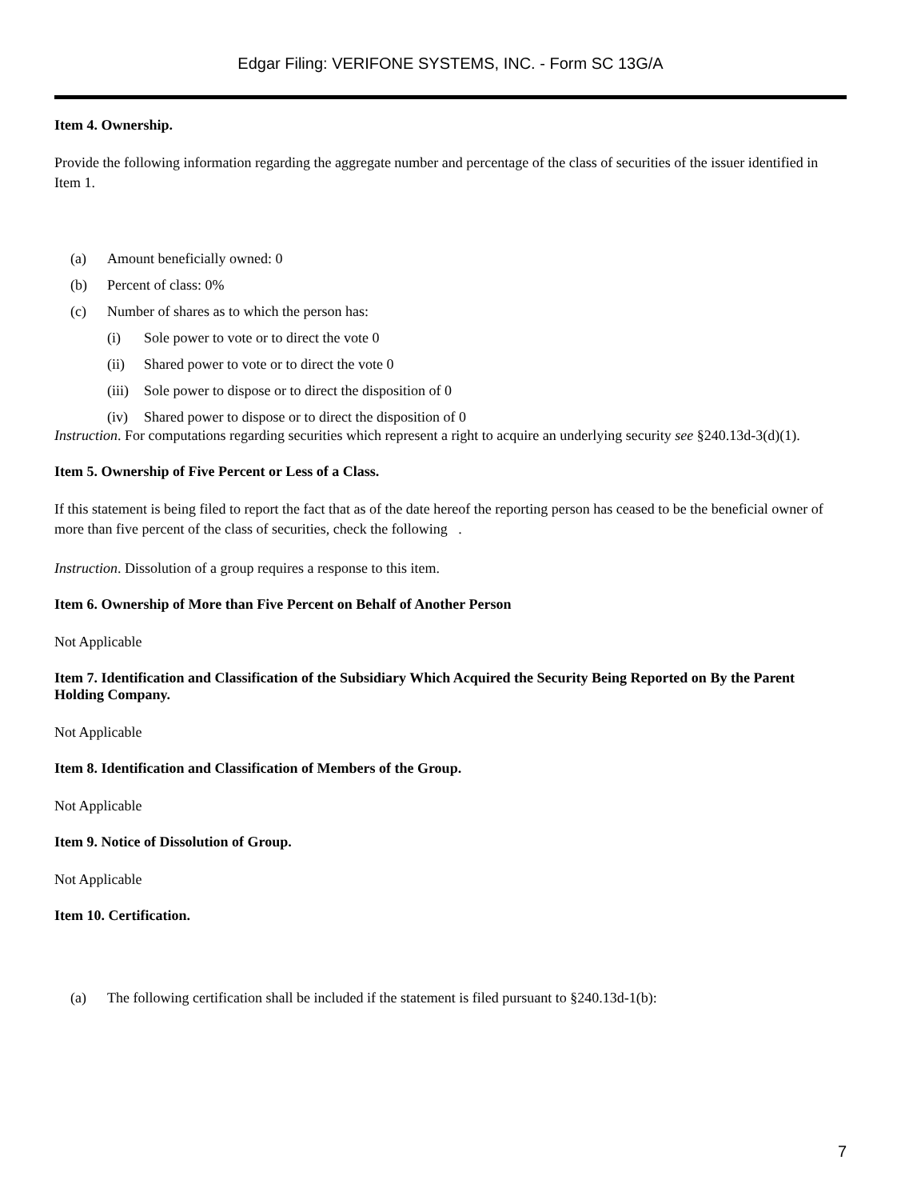Edgar Filing: VERIFONE SYSTEMS, INC. - Form SC 13G/A
Item 4. Ownership.
Provide the following information regarding the aggregate number and percentage of the class of securities of the issuer identified in Item 1.
(a) Amount beneficially owned: 0
(b) Percent of class: 0%
(c) Number of shares as to which the person has:
(i) Sole power to vote or to direct the vote 0
(ii) Shared power to vote or to direct the vote 0
(iii) Sole power to dispose or to direct the disposition of 0
(iv) Shared power to dispose or to direct the disposition of 0
Instruction. For computations regarding securities which represent a right to acquire an underlying security see §240.13d-3(d)(1).
Item 5. Ownership of Five Percent or Less of a Class.
If this statement is being filed to report the fact that as of the date hereof the reporting person has ceased to be the beneficial owner of more than five percent of the class of securities, check the following .
Instruction. Dissolution of a group requires a response to this item.
Item 6. Ownership of More than Five Percent on Behalf of Another Person
Not Applicable
Item 7. Identification and Classification of the Subsidiary Which Acquired the Security Being Reported on By the Parent Holding Company.
Not Applicable
Item 8. Identification and Classification of Members of the Group.
Not Applicable
Item 9. Notice of Dissolution of Group.
Not Applicable
Item 10. Certification.
(a) The following certification shall be included if the statement is filed pursuant to §240.13d-1(b):
7